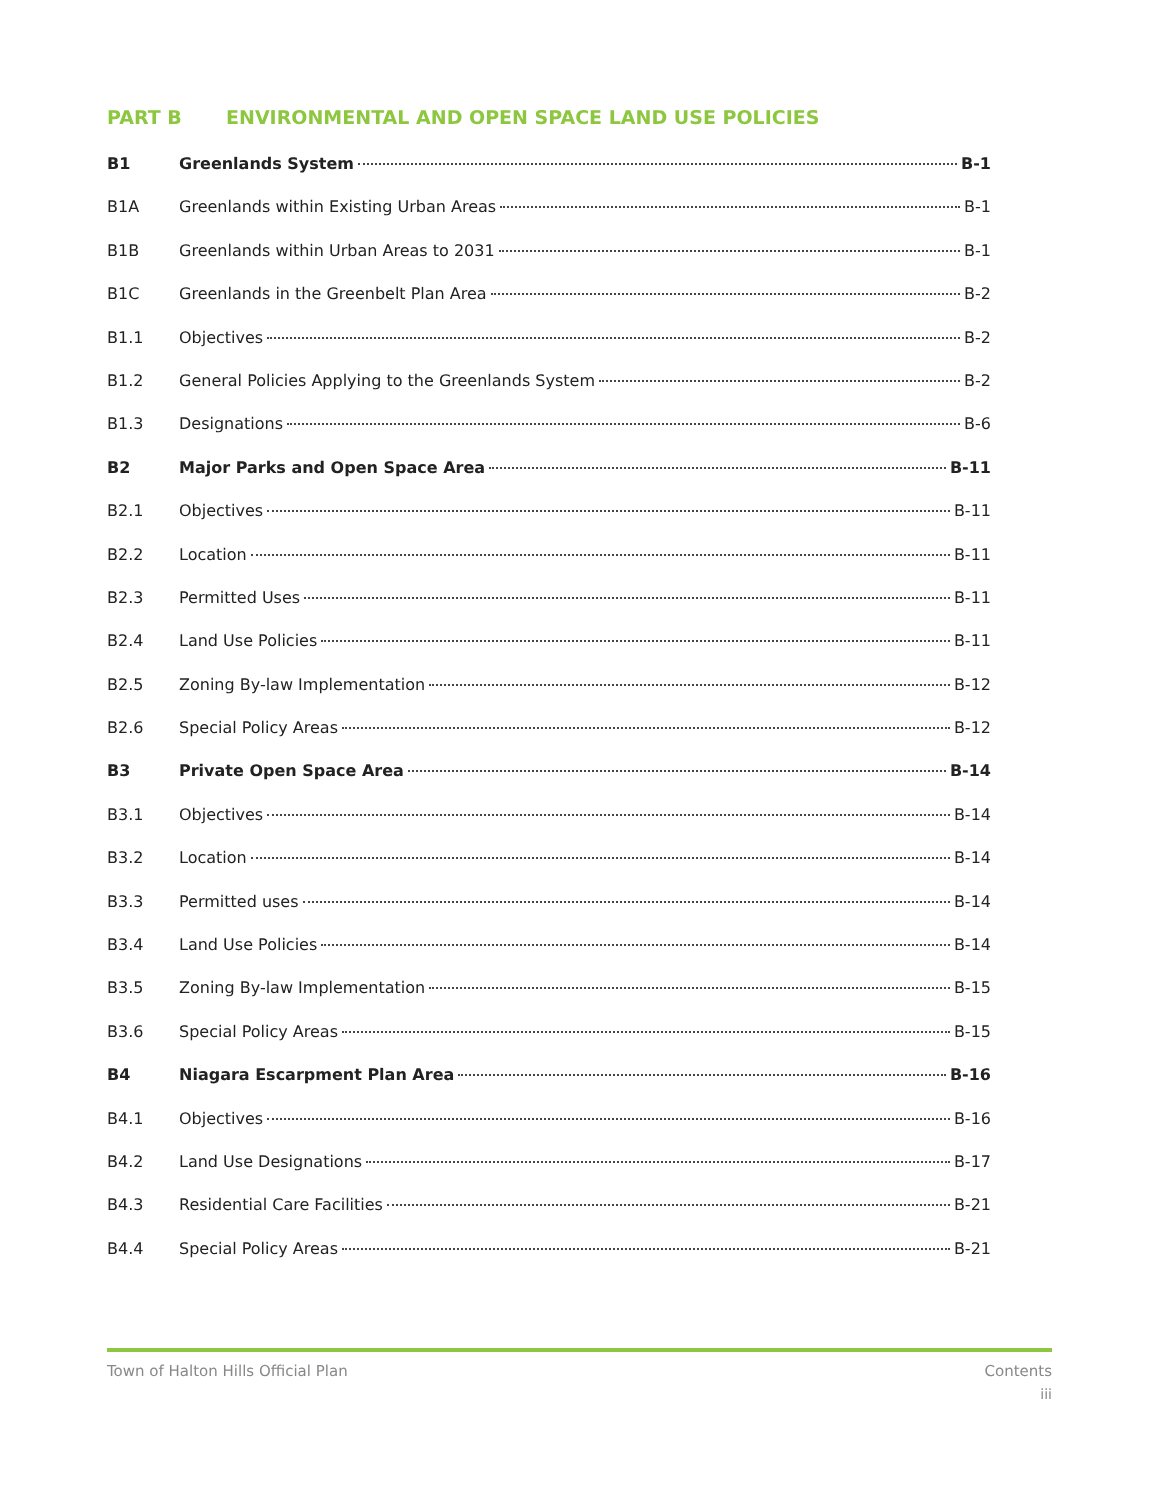PART B ENVIRONMENTAL AND OPEN SPACE LAND USE POLICIES
B1 Greenlands System B-1
B1A Greenlands within Existing Urban Areas B-1
B1B Greenlands within Urban Areas to 2031 B-1
B1C Greenlands in the Greenbelt Plan Area B-2
B1.1 Objectives B-2
B1.2 General Policies Applying to the Greenlands System B-2
B1.3 Designations B-6
B2 Major Parks and Open Space Area B-11
B2.1 Objectives B-11
B2.2 Location B-11
B2.3 Permitted Uses B-11
B2.4 Land Use Policies B-11
B2.5 Zoning By-law Implementation B-12
B2.6 Special Policy Areas B-12
B3 Private Open Space Area B-14
B3.1 Objectives B-14
B3.2 Location B-14
B3.3 Permitted uses B-14
B3.4 Land Use Policies B-14
B3.5 Zoning By-law Implementation B-15
B3.6 Special Policy Areas B-15
B4 Niagara Escarpment Plan Area B-16
B4.1 Objectives B-16
B4.2 Land Use Designations B-17
B4.3 Residential Care Facilities B-21
B4.4 Special Policy Areas B-21
Town of Halton Hills Official Plan Contents
iii